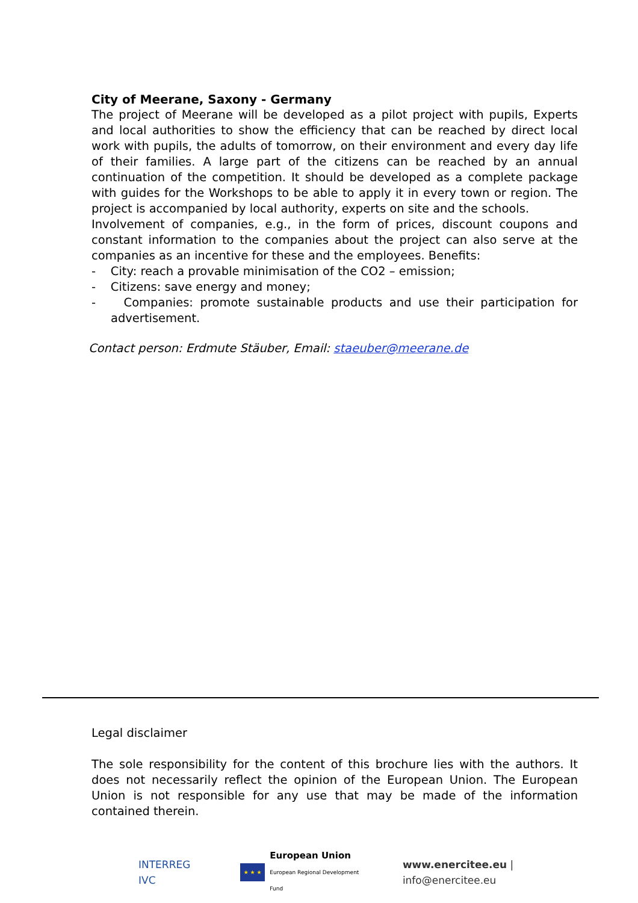City of Meerane, Saxony - Germany
The project of Meerane will be developed as a pilot project with pupils, Experts and local authorities to show the efficiency that can be reached by direct local work with pupils, the adults of tomorrow, on their environment and every day life of their families. A large part of the citizens can be reached by an annual continuation of the competition. It should be developed as a complete package with guides for the Workshops to be able to apply it in every town or region. The project is accompanied by local authority, experts on site and the schools.
Involvement of companies, e.g., in the form of prices, discount coupons and constant information to the companies about the project can also serve at the companies as an incentive for these and the employees. Benefits:
- City: reach a provable minimisation of the CO2 – emission;
- Citizens: save energy and money;
- Companies: promote sustainable products and use their participation for advertisement.
Contact person: Erdmute Stäuber, Email: staeuber@meerane.de
Legal disclaimer
The sole responsibility for the content of this brochure lies with the authors. It does not necessarily reflect the opinion of the European Union. The European Union is not responsible for any use that may be made of the information contained therein.
INTERREG IVC
★ ★ ★
European Union
European Regional Development Fund
www.enercitee.eu | info@enercitee.eu